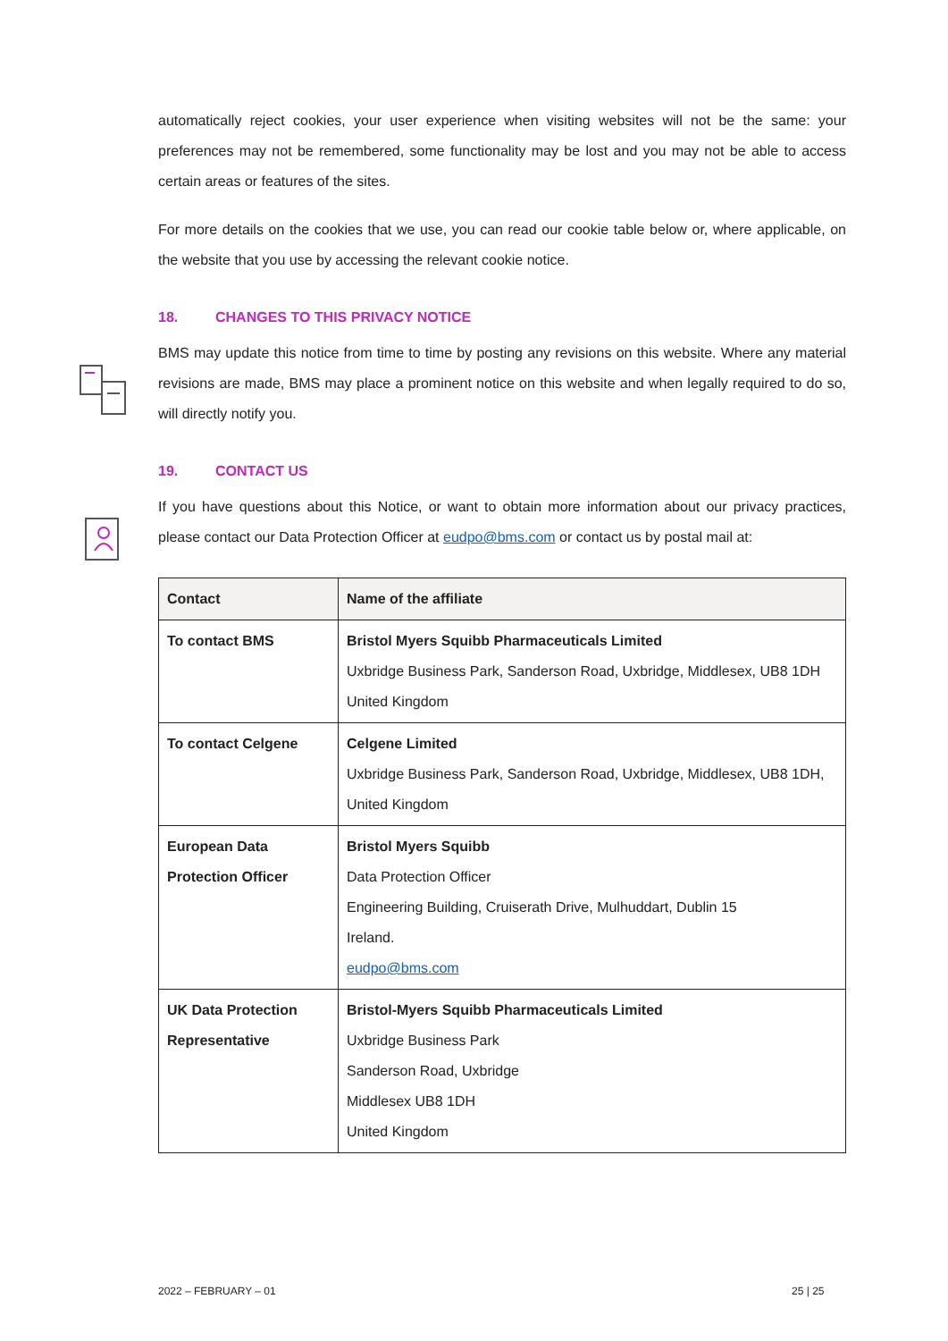automatically reject cookies, your user experience when visiting websites will not be the same: your preferences may not be remembered, some functionality may be lost and you may not be able to access certain areas or features of the sites.
For more details on the cookies that we use, you can read our cookie table below or, where applicable, on the website that you use by accessing the relevant cookie notice.
18. CHANGES TO THIS PRIVACY NOTICE
BMS may update this notice from time to time by posting any revisions on this website. Where any material revisions are made, BMS may place a prominent notice on this website and when legally required to do so, will directly notify you.
19. CONTACT US
If you have questions about this Notice, or want to obtain more information about our privacy practices, please contact our Data Protection Officer at eudpo@bms.com or contact us by postal mail at:
| Contact | Name of the affiliate |
| --- | --- |
| To contact BMS | Bristol Myers Squibb Pharmaceuticals Limited Uxbridge Business Park, Sanderson Road, Uxbridge, Middlesex, UB8 1DH United Kingdom |
| To contact Celgene | Celgene Limited Uxbridge Business Park, Sanderson Road, Uxbridge, Middlesex, UB8 1DH, United Kingdom |
| European Data Protection Officer | Bristol Myers Squibb Data Protection Officer Engineering Building, Cruiserath Drive, Mulhuddart, Dublin 15 Ireland. eudpo@bms.com |
| UK Data Protection Representative | Bristol-Myers Squibb Pharmaceuticals Limited Uxbridge Business Park Sanderson Road, Uxbridge Middlesex UB8 1DH United Kingdom |
2022 – FEBRUARY – 01 25 | 25